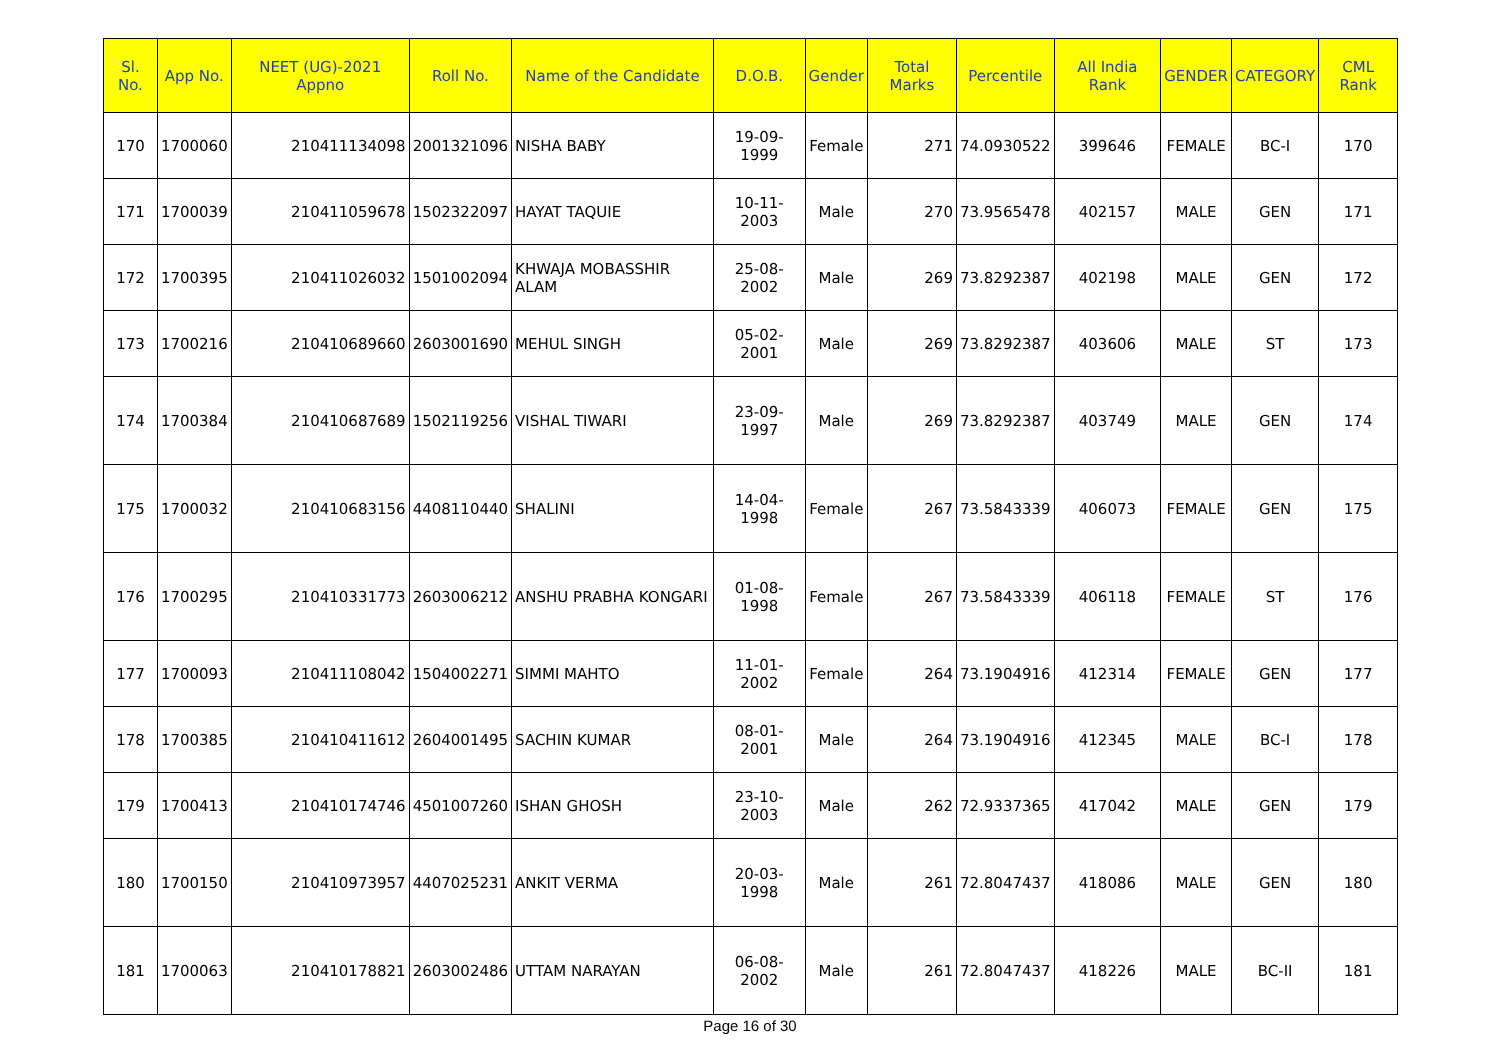| Sl. No. | App No. | NEET (UG)-2021 Appno | Roll No. | Name of the Candidate | D.O.B. | Gender | Total Marks | Percentile | All India Rank | GENDER | CATEGORY | CML Rank |
| --- | --- | --- | --- | --- | --- | --- | --- | --- | --- | --- | --- | --- |
| 170 | 1700060 | 210411134098 | 2001321096 | NISHA BABY | 19-09-1999 | Female | 271 | 74.0930522 | 399646 | FEMALE | BC-I | 170 |
| 171 | 1700039 | 210411059678 | 1502322097 | HAYAT TAQUIE | 10-11-2003 | Male | 270 | 73.9565478 | 402157 | MALE | GEN | 171 |
| 172 | 1700395 | 210411026032 | 1501002094 | KHWAJA MOBASSHIR ALAM | 25-08-2002 | Male | 269 | 73.8292387 | 402198 | MALE | GEN | 172 |
| 173 | 1700216 | 210410689660 | 2603001690 | MEHUL SINGH | 05-02-2001 | Male | 269 | 73.8292387 | 403606 | MALE | ST | 173 |
| 174 | 1700384 | 210410687689 | 1502119256 | VISHAL TIWARI | 23-09-1997 | Male | 269 | 73.8292387 | 403749 | MALE | GEN | 174 |
| 175 | 1700032 | 210410683156 | 4408110440 | SHALINI | 14-04-1998 | Female | 267 | 73.5843339 | 406073 | FEMALE | GEN | 175 |
| 176 | 1700295 | 210410331773 | 2603006212 | ANSHU PRABHA KONGARI | 01-08-1998 | Female | 267 | 73.5843339 | 406118 | FEMALE | ST | 176 |
| 177 | 1700093 | 210411108042 | 1504002271 | SIMMI MAHTO | 11-01-2002 | Female | 264 | 73.1904916 | 412314 | FEMALE | GEN | 177 |
| 178 | 1700385 | 210410411612 | 2604001495 | SACHIN KUMAR | 08-01-2001 | Male | 264 | 73.1904916 | 412345 | MALE | BC-I | 178 |
| 179 | 1700413 | 210410174746 | 4501007260 | ISHAN GHOSH | 23-10-2003 | Male | 262 | 72.9337365 | 417042 | MALE | GEN | 179 |
| 180 | 1700150 | 210410973957 | 4407025231 | ANKIT VERMA | 20-03-1998 | Male | 261 | 72.8047437 | 418086 | MALE | GEN | 180 |
| 181 | 1700063 | 210410178821 | 2603002486 | UTTAM NARAYAN | 06-08-2002 | Male | 261 | 72.8047437 | 418226 | MALE | BC-II | 181 |
Page 16 of 30